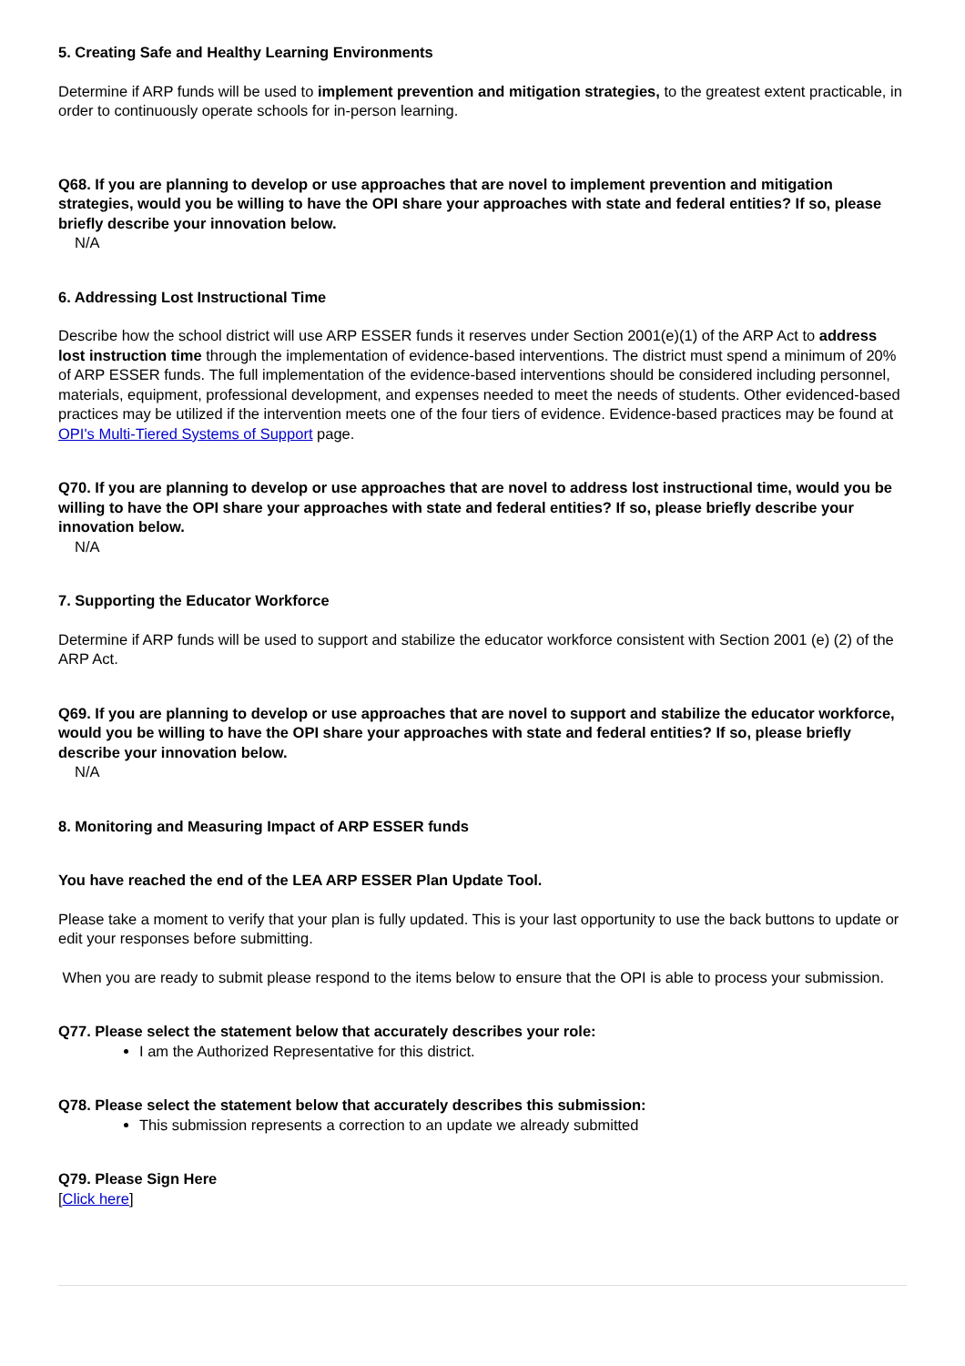5. Creating Safe and Healthy Learning Environments
Determine if ARP funds will be used to implement prevention and mitigation strategies, to the greatest extent practicable, in order to continuously operate schools for in-person learning.
Q68. If you are planning to develop or use approaches that are novel to implement prevention and mitigation strategies, would you be willing to have the OPI share your approaches with state and federal entities? If so, please briefly describe your innovation below.
N/A
6. Addressing Lost Instructional Time
Describe how the school district will use ARP ESSER funds it reserves under Section 2001(e)(1) of the ARP Act to address lost instruction time through the implementation of evidence-based interventions. The district must spend a minimum of 20% of ARP ESSER funds. The full implementation of the evidence-based interventions should be considered including personnel, materials, equipment, professional development, and expenses needed to meet the needs of students. Other evidenced-based practices may be utilized if the intervention meets one of the four tiers of evidence. Evidence-based practices may be found at OPI's Multi-Tiered Systems of Support page.
Q70. If you are planning to develop or use approaches that are novel to address lost instructional time, would you be willing to have the OPI share your approaches with state and federal entities? If so, please briefly describe your innovation below.
N/A
7. Supporting the Educator Workforce
Determine if ARP funds will be used to support and stabilize the educator workforce consistent with Section 2001 (e) (2) of the ARP Act.
Q69. If you are planning to develop or use approaches that are novel to support and stabilize the educator workforce, would you be willing to have the OPI share your approaches with state and federal entities? If so, please briefly describe your innovation below.
N/A
8. Monitoring and Measuring Impact of ARP ESSER funds
You have reached the end of the LEA ARP ESSER Plan Update Tool.
Please take a moment to verify that your plan is fully updated. This is your last opportunity to use the back buttons to update or edit your responses before submitting.
When you are ready to submit please respond to the items below to ensure that the OPI is able to process your submission.
Q77. Please select the statement below that accurately describes your role:
I am the Authorized Representative for this district.
Q78. Please select the statement below that accurately describes this submission:
This submission represents a correction to an update we already submitted
Q79. Please Sign Here
[Click here]